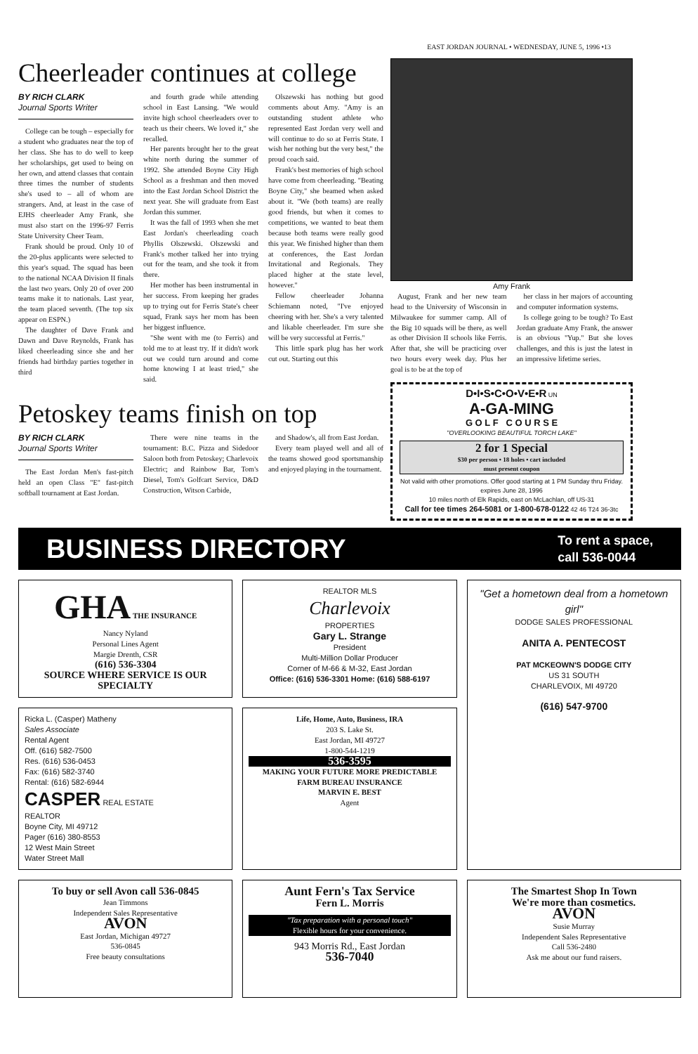EAST JORDAN JOURNAL • WEDNESDAY, JUNE 5, 1996 •13
Cheerleader continues at college
BY RICH CLARK
Journal Sports Writer
College can be tough – especially for a student who graduates near the top of her class. She has to do well to keep her scholarships, get used to being on her own, and attend classes that contain three times the number of students she's used to – all of whom are strangers. And, at least in the case of EJHS cheerleader Amy Frank, she must also start on the 1996-97 Ferris State University Cheer Team.
Frank should be proud. Only 10 of the 20-plus applicants were selected to this year's squad. The squad has been to the national NCAA Division II finals the last two years. Only 20 of over 200 teams make it to nationals. Last year, the team placed seventh. (The top six appear on ESPN.)
The daughter of Dave Frank and Dawn and Dave Reynolds, Frank has liked cheerleading since she and her friends had birthday parties together in third
and fourth grade while attending school in East Lansing. "We would invite high school cheerleaders over to teach us their cheers. We loved it," she recalled.
Her parents brought her to the great white north during the summer of 1992. She attended Boyne City High School as a freshman and then moved into the East Jordan School District the next year. She will graduate from East Jordan this summer.
It was the fall of 1993 when she met East Jordan's cheerleading coach Phyllis Olszewski. Olszewski and Frank's mother talked her into trying out for the team, and she took it from there.
Her mother has been instrumental in her success. From keeping her grades up to trying out for Ferris State's cheer squad, Frank says her mom has been her biggest influence.
"She went with me (to Ferris) and told me to at least try. If it didn't work out we could turn around and come home knowing I at least tried," she said.
Olszewski has nothing but good comments about Amy. "Amy is an outstanding student athlete who represented East Jordan very well and will continue to do so at Ferris State. I wish her nothing but the very best," the proud coach said.
Frank's best memories of high school have come from cheerleading. "Beating Boyne City," she beamed when asked about it. "We (both teams) are really good friends, but when it comes to competitions, we wanted to beat them because both teams were really good this year. We finished higher than them at conferences, the East Jordan Invitational and Regionals. They placed higher at the state level, however."
Fellow cheerleader Johanna Schiemann noted, "I've enjoyed cheering with her. She's a very talented and likable cheerleader. I'm sure she will be very successful at Ferris."
This little spark plug has her work cut out. Starting out this
Petoskey teams finish on top
BY RICH CLARK
Journal Sports Writer
The East Jordan Men's fast-pitch held an open Class "E" fast-pitch softball tournament at East Jordan.
There were nine teams in the tournament: B.C. Pizza and Sidedoor Saloon both from Petoskey; Charlevoix Electric; and Rainbow Bar, Tom's Diesel, Tom's Golfcart Service, D&D Construction, Witson Carbide,
and Shadow's, all from East Jordan.
Every team played well and all of the teams showed good sportsmanship and enjoyed playing in the tournament.
Amy Frank
August, Frank and her new team head to the University of Wisconsin in Milwaukee for summer camp. All of the Big 10 squads will be there, as well as other Division II schools like Ferris. After that, she will be practicing over two hours every week day. Plus her goal is to be at the top of
her class in her majors of accounting and computer information systems.
Is college going to be tough? To East Jordan graduate Amy Frank, the answer is an obvious "Yup." But she loves challenges, and this is just the latest in an impressive lifetime series.
D•I•S•C•O•V•E•R UN
A-GA-MING
G O L F C O U R S E
"OVERLOOKING BEAUTIFUL TORCH LAKE"
2 for 1 Special
$30 per person • 18 holes • cart included
must present coupon
Not valid with other promotions. Offer good starting at 1 PM Sunday thru Friday.
expires June 28, 1996
10 miles north of Elk Rapids, east on McLachlan, off US-31
Call for tee times 264-5081 or 1-800-678-0122 42 46 T24 36-3tc
BUSINESS DIRECTORY To rent a space,
call 536-0044
GHA THE INSURANCE
Nancy Nyland
Personal Lines Agent
Margie Drenth, CSR
(616) 536-3304
SOURCE WHERE SERVICE IS OUR SPECIALTY
REALTOR MLS
Charlevoix
PROPERTIES
Gary L. Strange
President
Multi-Million Dollar Producer
Corner of M-66 & M-32, East Jordan
Office: (616) 536-3301 Home: (616) 588-6197
"Get a hometown deal from a hometown girl"
DODGE SALES PROFESSIONAL
ANITA A. PENTECOST
PAT MCKEOWN'S DODGE CITY
US 31 SOUTH
CHARLEVOIX, MI 49720
(616) 547-9700
Ricka L. (Casper) Matheny
Sales Associate
Rental Agent
Off. (616) 582-7500
Res. (616) 536-0453
Fax: (616) 582-3740
Rental: (616) 582-6944
CASPER REAL ESTATE
REALTOR
Boyne City, MI 49712
Pager (616) 380-8553
12 West Main Street
Water Street Mall
Life, Home, Auto, Business, IRA
203 S. Lake St.
East Jordan, MI 49727
1-800-544-1219
536-3595
MAKING YOUR FUTURE MORE PREDICTABLE
FARM BUREAU INSURANCE
MARVIN E. BEST
Agent
To buy or sell Avon call 536-0845
Jean Timmons
Independent Sales Representative
AVON
East Jordan, Michigan 49727
536-0845
Free beauty consultations
Aunt Fern's Tax Service
Fern L. Morris
"Tax preparation with a personal touch"
Flexible hours for your convenience.
943 Morris Rd., East Jordan
536-7040
The Smartest Shop In Town
We're more than cosmetics.
AVON
Susie Murray
Independent Sales Representative
Call 536-2480
Ask me about our fund raisers.